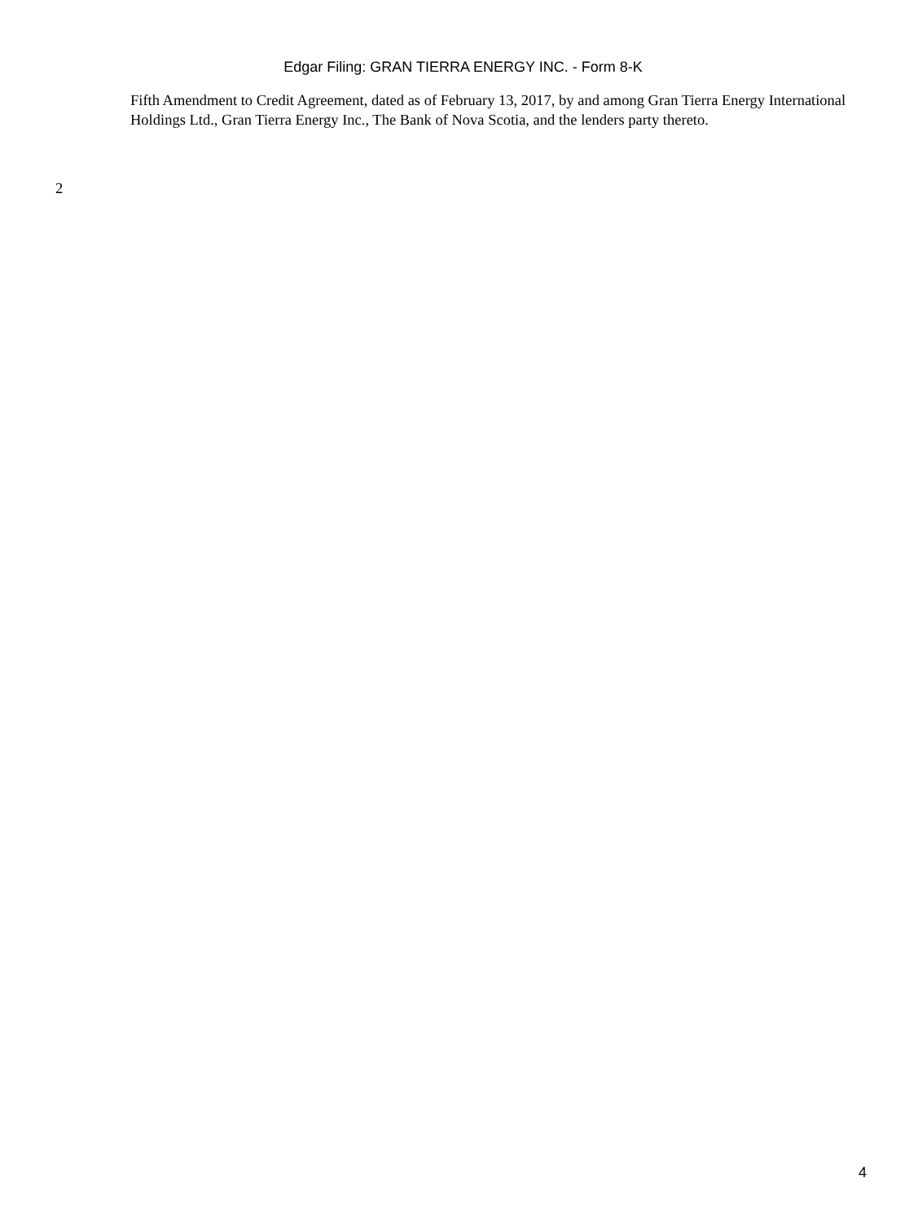Edgar Filing: GRAN TIERRA ENERGY INC. - Form 8-K
Fifth Amendment to Credit Agreement, dated as of February 13, 2017, by and among Gran Tierra Energy International Holdings Ltd., Gran Tierra Energy Inc., The Bank of Nova Scotia, and the lenders party thereto.
2
4